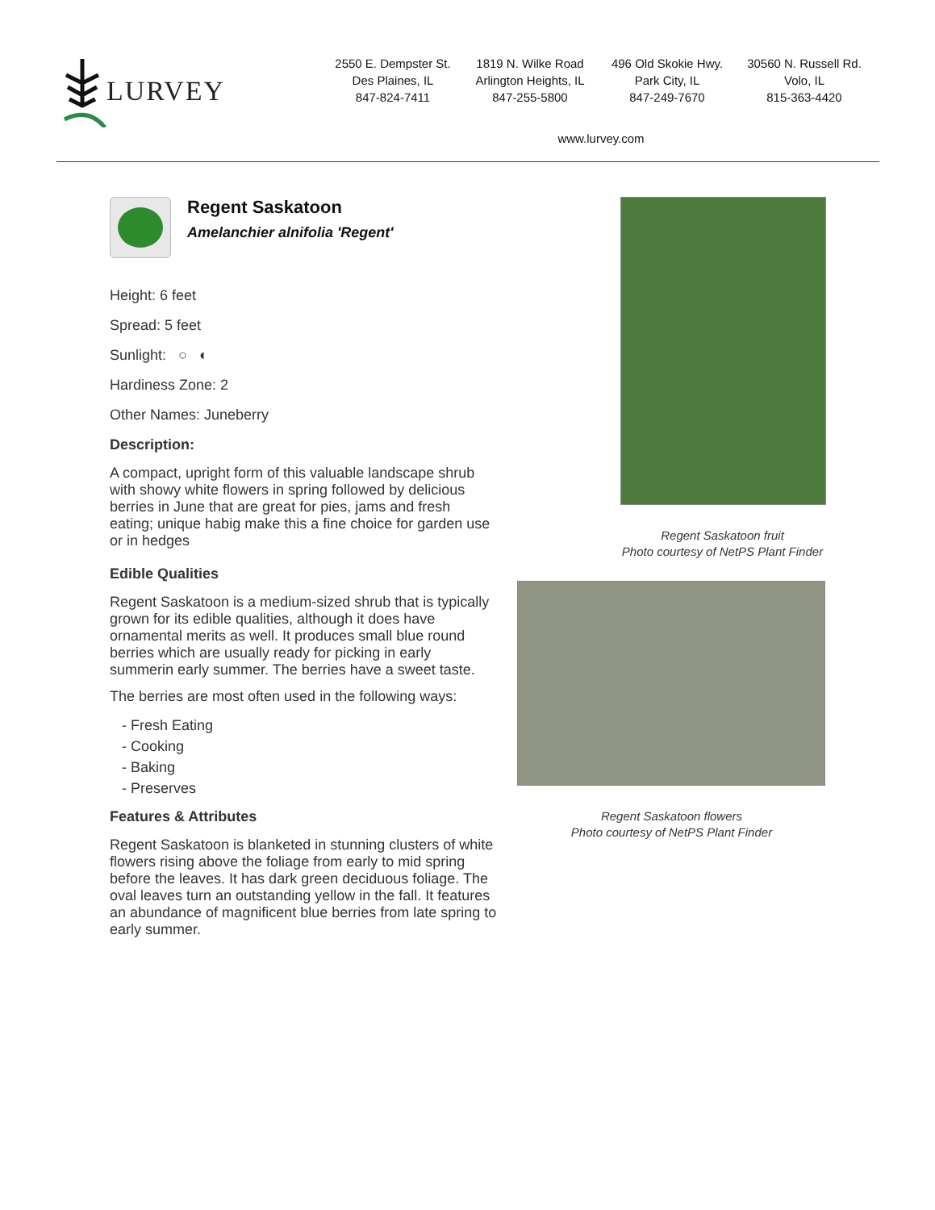LURVEY
2550 E. Dempster St.
Des Plaines, IL
847-824-7411
1819 N. Wilke Road
Arlington Heights, IL
847-255-5800
496 Old Skokie Hwy.
Park City, IL
847-249-7670
30560 N. Russell Rd.
Volo, IL
815-363-4420
www.lurvey.com
Regent Saskatoon
Amelanchier alnifolia 'Regent'
Height: 6 feet
Spread: 5 feet
Sunlight: ○ ◐
Hardiness Zone: 2
Other Names: Juneberry
Description:
A compact, upright form of this valuable landscape shrub with showy white flowers in spring followed by delicious berries in June that are great for pies, jams and fresh eating; unique habig make this a fine choice for garden use or in hedges
Edible Qualities
Regent Saskatoon is a medium-sized shrub that is typically grown for its edible qualities, although it does have ornamental merits as well. It produces small blue round berries which are usually ready for picking in early summerin early summer. The berries have a sweet taste.
The berries are most often used in the following ways:
- Fresh Eating
- Cooking
- Baking
- Preserves
Features & Attributes
Regent Saskatoon is blanketed in stunning clusters of white flowers rising above the foliage from early to mid spring before the leaves. It has dark green deciduous foliage. The oval leaves turn an outstanding yellow in the fall. It features an abundance of magnificent blue berries from late spring to early summer.
Regent Saskatoon fruit
Photo courtesy of NetPS Plant Finder
Regent Saskatoon flowers
Photo courtesy of NetPS Plant Finder